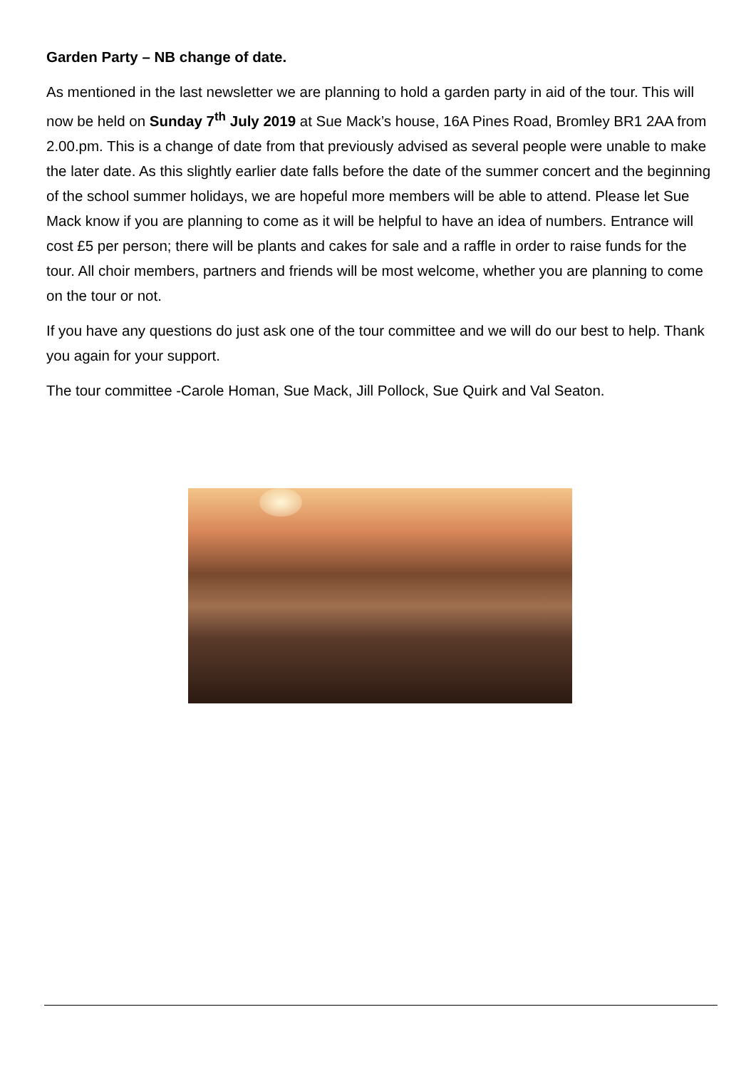Garden Party – NB change of date.
As mentioned in the last newsletter we are planning to hold a garden party in aid of the tour. This will now be held on Sunday 7<sup>th</sup> July 2019 at Sue Mack’s house, 16A Pines Road, Bromley BR1 2AA from 2.00.pm. This is a change of date from that previously advised as several people were unable to make the later date. As this slightly earlier date falls before the date of the summer concert and the beginning of the school summer holidays, we are hopeful more members will be able to attend. Please let Sue Mack know if you are planning to come as it will be helpful to have an idea of numbers. Entrance will cost £5 per person; there will be plants and cakes for sale and a raffle in order to raise funds for the tour. All choir members, partners and friends will be most welcome, whether you are planning to come on the tour or not.
If you have any questions do just ask one of the tour committee and we will do our best to help. Thank you again for your support.
The tour committee -Carole Homan, Sue Mack, Jill Pollock, Sue Quirk and Val Seaton.